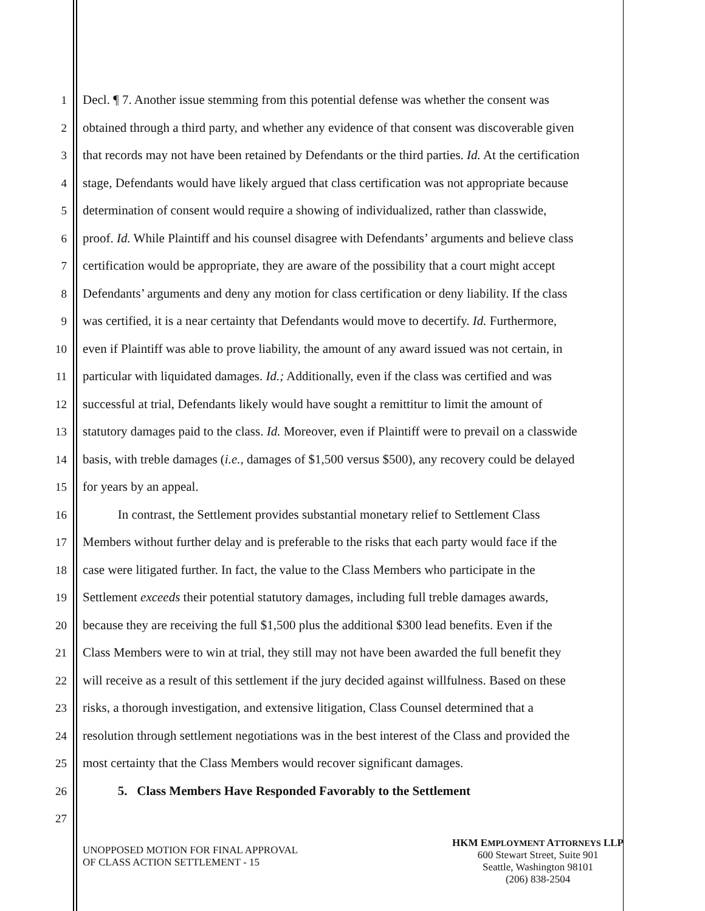1 Decl. ¶ 7. Another issue stemming from this potential defense was whether the consent was
2 obtained through a third party, and whether any evidence of that consent was discoverable given
3 that records may not have been retained by Defendants or the third parties. Id. At the certification
4 stage, Defendants would have likely argued that class certification was not appropriate because
5 determination of consent would require a showing of individualized, rather than classwide,
6 proof. Id. While Plaintiff and his counsel disagree with Defendants’ arguments and believe class
7 certification would be appropriate, they are aware of the possibility that a court might accept
8 Defendants’ arguments and deny any motion for class certification or deny liability. If the class
9 was certified, it is a near certainty that Defendants would move to decertify. Id. Furthermore,
10 even if Plaintiff was able to prove liability, the amount of any award issued was not certain, in
11 particular with liquidated damages. Id.; Additionally, even if the class was certified and was
12 successful at trial, Defendants likely would have sought a remittitur to limit the amount of
13 statutory damages paid to the class. Id. Moreover, even if Plaintiff were to prevail on a classwide
14 basis, with treble damages (i.e., damages of $1,500 versus $500), any recovery could be delayed
15 for years by an appeal.
16 In contrast, the Settlement provides substantial monetary relief to Settlement Class
17 Members without further delay and is preferable to the risks that each party would face if the
18 case were litigated further. In fact, the value to the Class Members who participate in the
19 Settlement exceeds their potential statutory damages, including full treble damages awards,
20 because they are receiving the full $1,500 plus the additional $300 lead benefits. Even if the
21 Class Members were to win at trial, they still may not have been awarded the full benefit they
22 will receive as a result of this settlement if the jury decided against willfulness. Based on these
23 risks, a thorough investigation, and extensive litigation, Class Counsel determined that a
24 resolution through settlement negotiations was in the best interest of the Class and provided the
25 most certainty that the Class Members would recover significant damages.
26 5. Class Members Have Responded Favorably to the Settlement
27
UNOPPOSED MOTION FOR FINAL APPROVAL
OF CLASS ACTION SETTLEMENT - 15
HKM EMPLOYMENT ATTORNEYS LLP
600 Stewart Street, Suite 901
Seattle, Washington 98101
(206) 838-2504